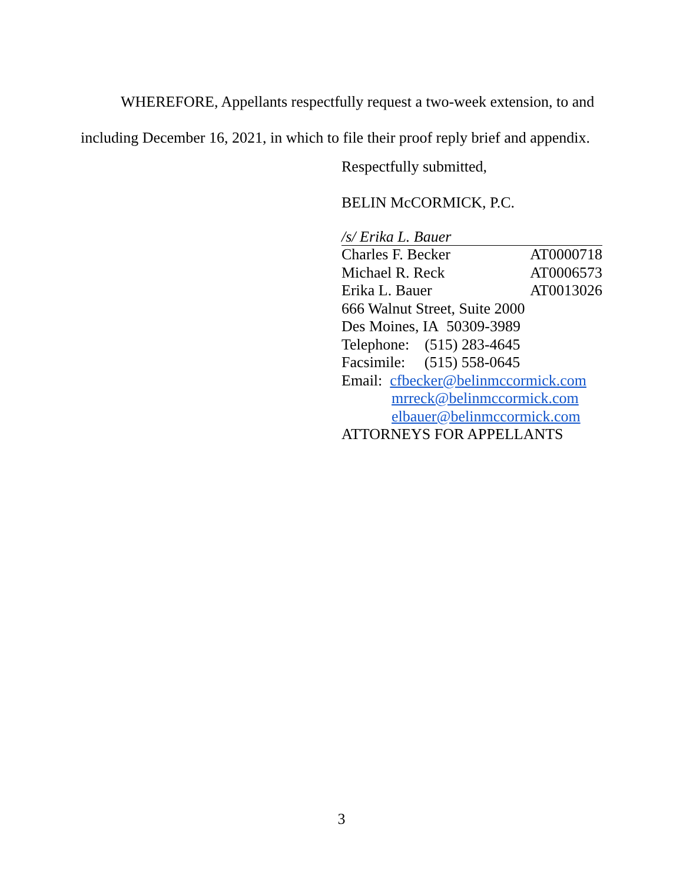WHEREFORE, Appellants respectfully request a two-week extension, to and including December 16, 2021, in which to file their proof reply brief and appendix.
Respectfully submitted,
BELIN McCORMICK, P.C.
/s/ Erika L. Bauer
Charles F. Becker AT0000718
Michael R. Reck AT0006573
Erika L. Bauer AT0013026
666 Walnut Street, Suite 2000
Des Moines, IA 50309-3989
Telephone: (515) 283-4645
Facsimile: (515) 558-0645
Email: cfbecker@belinmccormick.com
mrreck@belinmccormick.com
elbauer@belinmccormick.com
ATTORNEYS FOR APPELLANTS
3